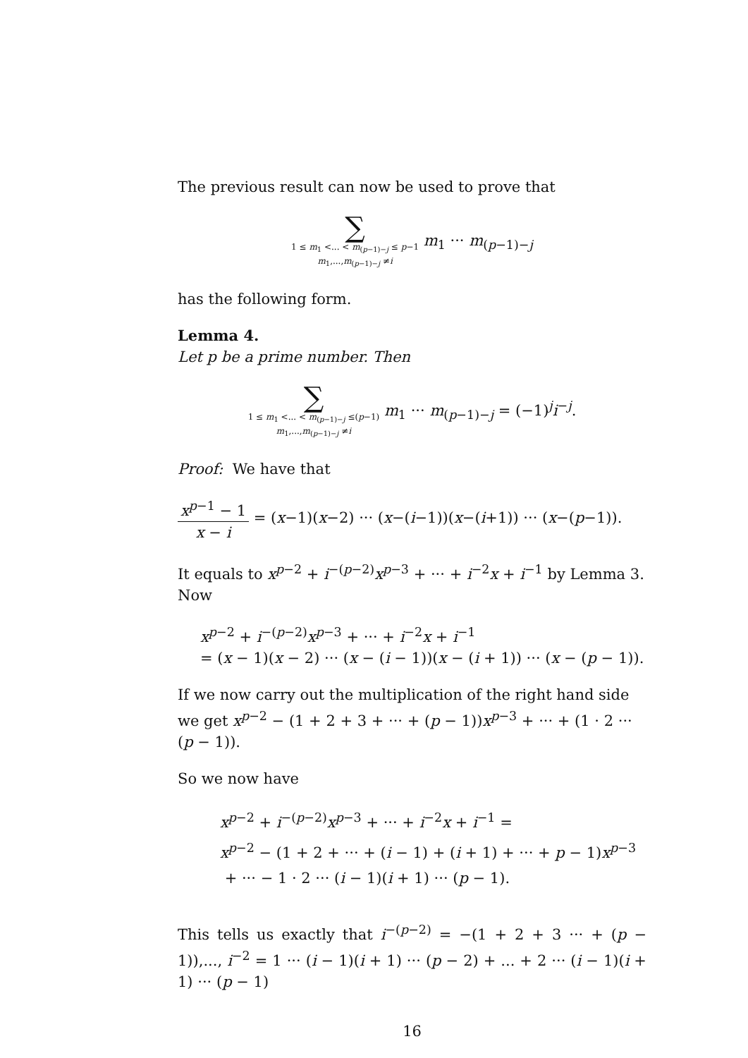The previous result can now be used to prove that
∑
1 ≤ m<sub>1</sub> <... < m<sub>(p−1)−j</sub> ≤ p−1
m<sub>1</sub>,...,m<sub>(p−1)−j</sub> ≠i
m<sub>1</sub> ··· m<sub>(p−1)−j</sub>
has the following form.
Lemma 4.
Let p be a prime number. Then
∑
1 ≤ m<sub>1</sub> <... < m<sub>(p−1)−j</sub> ≤(p−1)
m<sub>1</sub>,...,m<sub>(p−1)−j</sub> ≠i
m<sub>1</sub> ··· m<sub>(p−1)−j</sub> = (−1)<sup>j</sup>i<sup>−j</sup>.
Proof: We have that
x<sup>p−1</sup> − 1 x − i = (x−1)(x−2) ··· (x−(i−1))(x−(i+1)) ··· (x−(p−1)).
It equals to x<sup>p−2</sup> + i<sup>−(p−2)</sup>x<sup>p−3</sup> + ··· + i<sup>−2</sup>x + i<sup>−1</sup> by Lemma 3. Now
x<sup>p−2</sup> + i<sup>−(p−2)</sup>x<sup>p−3</sup> + ··· + i<sup>−2</sup>x + i<sup>−1</sup>
= (x − 1)(x − 2) ··· (x − (i − 1))(x − (i + 1)) ··· (x − (p − 1)).
If we now carry out the multiplication of the right hand side we get x<sup>p−2</sup> − (1 + 2 + 3 + ··· + (p − 1))x<sup>p−3</sup> + ··· + (1 · 2 ··· (p − 1)).
So we now have
x<sup>p−2</sup> + i<sup>−(p−2)</sup>x<sup>p−3</sup> + ··· + i<sup>−2</sup>x + i<sup>−1</sup> =
x<sup>p−2</sup> − (1 + 2 + ··· + (i − 1) + (i + 1) + ··· + p − 1)x<sup>p−3</sup>
+ ··· − 1 · 2 ··· (i − 1)(i + 1) ··· (p − 1).
This tells us exactly that i<sup>−(p−2)</sup> = −(1 + 2 + 3 ··· + (p − 1)),..., i<sup>−2</sup> = 1 ··· (i − 1)(i + 1) ··· (p − 2) + ... + 2 ··· (i − 1)(i + 1) ··· (p − 1)
16